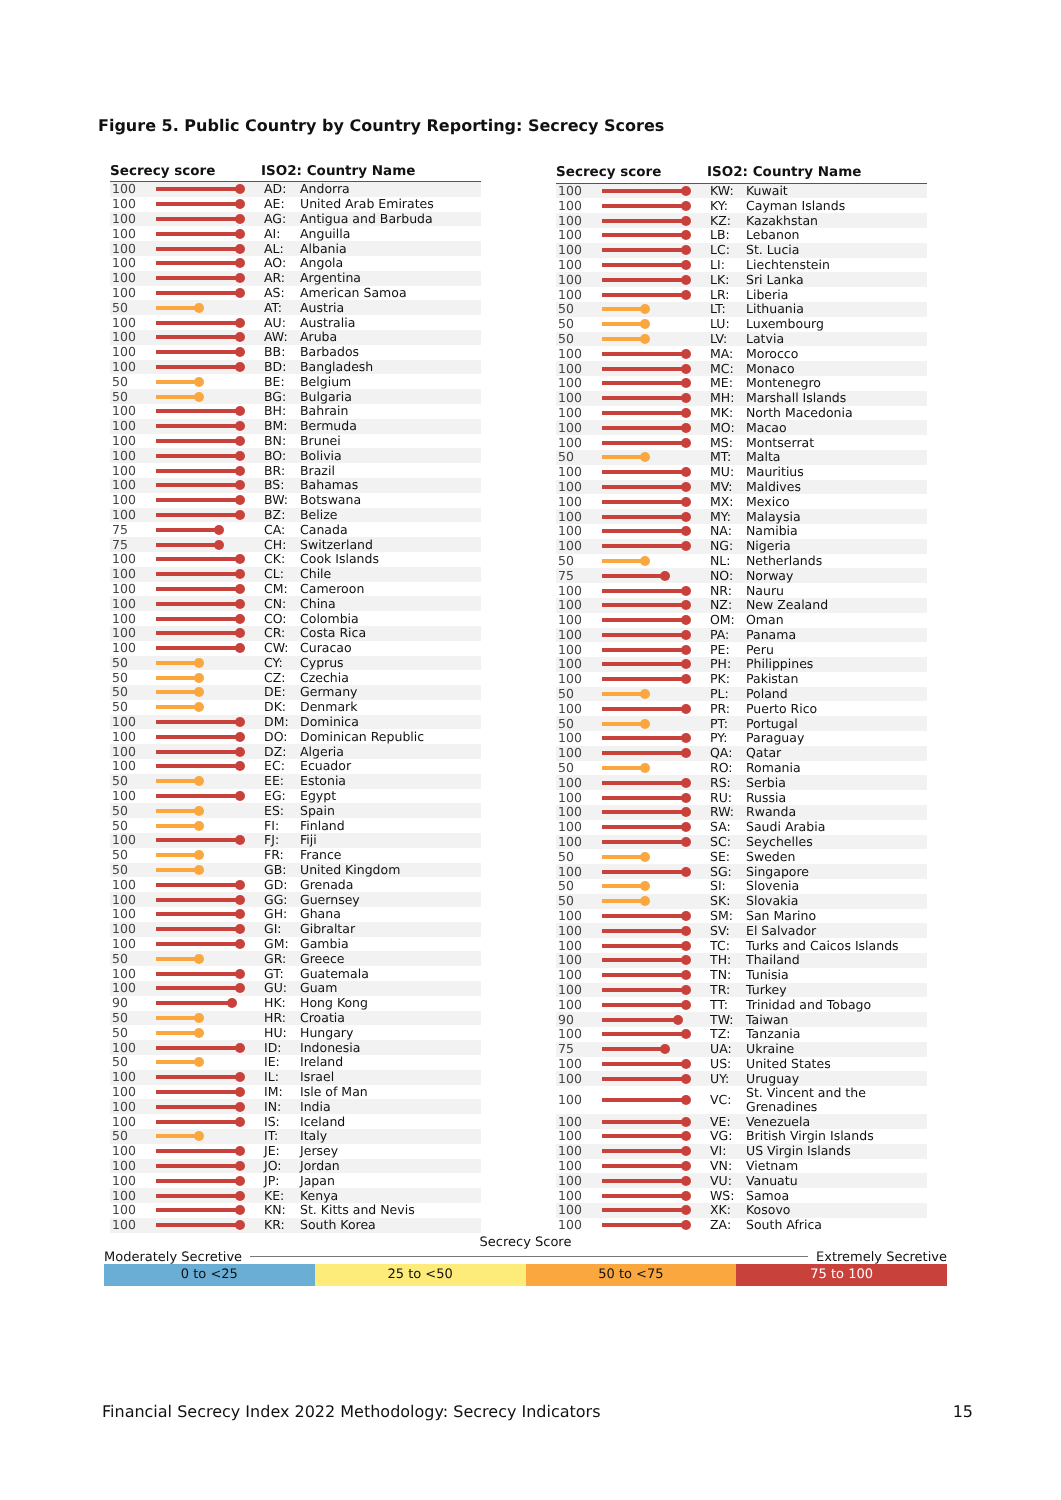Figure 5. Public Country by Country Reporting: Secrecy Scores
| Secrecy score | | ISO2: Country Name | |
| --- | --- | --- | --- |
| 100 | | AD: | Andorra |
| 100 | | AE: | United Arab Emirates |
| 100 | | AG: | Antigua and Barbuda |
| 100 | | AI: | Anguilla |
| 100 | | AL: | Albania |
| 100 | | AO: | Angola |
| 100 | | AR: | Argentina |
| 100 | | AS: | American Samoa |
| 50 | | AT: | Austria |
| 100 | | AU: | Australia |
| 100 | | AW: | Aruba |
| 100 | | BB: | Barbados |
| 100 | | BD: | Bangladesh |
| 50 | | BE: | Belgium |
| 50 | | BG: | Bulgaria |
| 100 | | BH: | Bahrain |
| 100 | | BM: | Bermuda |
| 100 | | BN: | Brunei |
| 100 | | BO: | Bolivia |
| 100 | | BR: | Brazil |
| 100 | | BS: | Bahamas |
| 100 | | BW: | Botswana |
| 100 | | BZ: | Belize |
| 75 | | CA: | Canada |
| 75 | | CH: | Switzerland |
| 100 | | CK: | Cook Islands |
| 100 | | CL: | Chile |
| 100 | | CM: | Cameroon |
| 100 | | CN: | China |
| 100 | | CO: | Colombia |
| 100 | | CR: | Costa Rica |
| 100 | | CW: | Curacao |
| 50 | | CY: | Cyprus |
| 50 | | CZ: | Czechia |
| 50 | | DE: | Germany |
| 50 | | DK: | Denmark |
| 100 | | DM: | Dominica |
| 100 | | DO: | Dominican Republic |
| 100 | | DZ: | Algeria |
| 100 | | EC: | Ecuador |
| 50 | | EE: | Estonia |
| 100 | | EG: | Egypt |
| 50 | | ES: | Spain |
| 50 | | FI: | Finland |
| 100 | | FJ: | Fiji |
| 50 | | FR: | France |
| 50 | | GB: | United Kingdom |
| 100 | | GD: | Grenada |
| 100 | | GG: | Guernsey |
| 100 | | GH: | Ghana |
| 100 | | GI: | Gibraltar |
| 100 | | GM: | Gambia |
| 50 | | GR: | Greece |
| 100 | | GT: | Guatemala |
| 100 | | GU: | Guam |
| 90 | | HK: | Hong Kong |
| 50 | | HR: | Croatia |
| 50 | | HU: | Hungary |
| 100 | | ID: | Indonesia |
| 50 | | IE: | Ireland |
| 100 | | IL: | Israel |
| 100 | | IM: | Isle of Man |
| 100 | | IN: | India |
| 100 | | IS: | Iceland |
| 50 | | IT: | Italy |
| 100 | | JE: | Jersey |
| 100 | | JO: | Jordan |
| 100 | | JP: | Japan |
| 100 | | KE: | Kenya |
| 100 | | KN: | St. Kitts and Nevis |
| 100 | | KR: | South Korea |
| Secrecy score | | ISO2: Country Name | |
| --- | --- | --- | --- |
| 100 | | KW: | Kuwait |
| 100 | | KY: | Cayman Islands |
| 100 | | KZ: | Kazakhstan |
| 100 | | LB: | Lebanon |
| 100 | | LC: | St. Lucia |
| 100 | | LI: | Liechtenstein |
| 100 | | LK: | Sri Lanka |
| 100 | | LR: | Liberia |
| 50 | | LT: | Lithuania |
| 50 | | LU: | Luxembourg |
| 50 | | LV: | Latvia |
| 100 | | MA: | Morocco |
| 100 | | MC: | Monaco |
| 100 | | ME: | Montenegro |
| 100 | | MH: | Marshall Islands |
| 100 | | MK: | North Macedonia |
| 100 | | MO: | Macao |
| 100 | | MS: | Montserrat |
| 50 | | MT: | Malta |
| 100 | | MU: | Mauritius |
| 100 | | MV: | Maldives |
| 100 | | MX: | Mexico |
| 100 | | MY: | Malaysia |
| 100 | | NA: | Namibia |
| 100 | | NG: | Nigeria |
| 50 | | NL: | Netherlands |
| 75 | | NO: | Norway |
| 100 | | NR: | Nauru |
| 100 | | NZ: | New Zealand |
| 100 | | OM: | Oman |
| 100 | | PA: | Panama |
| 100 | | PE: | Peru |
| 100 | | PH: | Philippines |
| 100 | | PK: | Pakistan |
| 50 | | PL: | Poland |
| 100 | | PR: | Puerto Rico |
| 50 | | PT: | Portugal |
| 100 | | PY: | Paraguay |
| 100 | | QA: | Qatar |
| 50 | | RO: | Romania |
| 100 | | RS: | Serbia |
| 100 | | RU: | Russia |
| 100 | | RW: | Rwanda |
| 100 | | SA: | Saudi Arabia |
| 100 | | SC: | Seychelles |
| 50 | | SE: | Sweden |
| 100 | | SG: | Singapore |
| 50 | | SI: | Slovenia |
| 50 | | SK: | Slovakia |
| 100 | | SM: | San Marino |
| 100 | | SV: | El Salvador |
| 100 | | TC: | Turks and Caicos Islands |
| 100 | | TH: | Thailand |
| 100 | | TN: | Tunisia |
| 100 | | TR: | Turkey |
| 100 | | TT: | Trinidad and Tobago |
| 90 | | TW: | Taiwan |
| 100 | | TZ: | Tanzania |
| 75 | | UA: | Ukraine |
| 100 | | US: | United States |
| 100 | | UY: | Uruguay |
| 100 | | VC: | St. Vincent and the Grenadines |
| 100 | | VE: | Venezuela |
| 100 | | VG: | British Virgin Islands |
| 100 | | VI: | US Virgin Islands |
| 100 | | VN: | Vietnam |
| 100 | | VU: | Vanuatu |
| 100 | | WS: | Samoa |
| 100 | | XK: | Kosovo |
| 100 | | ZA: | South Africa |
Secrecy Score
Moderately Secretive Extremely Secretive
0 to <25 25 to <50 50 to <75 75 to 100
Financial Secrecy Index 2022 Methodology: Secrecy Indicators 15